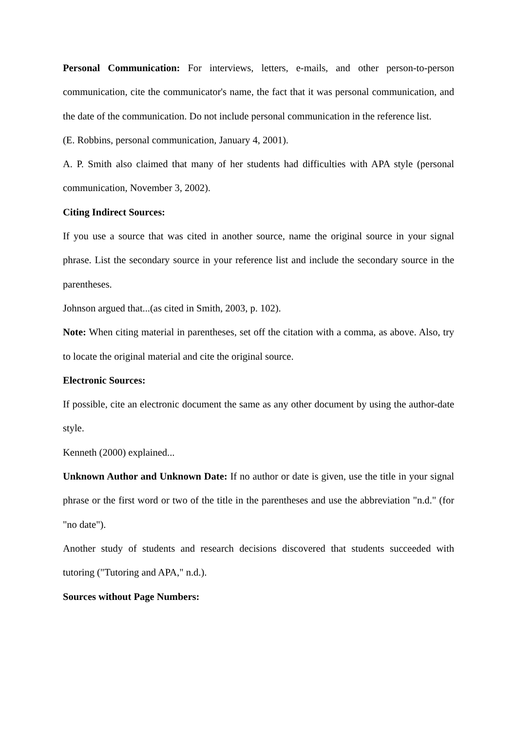Personal Communication: For interviews, letters, e-mails, and other person-to-person communication, cite the communicator's name, the fact that it was personal communication, and the date of the communication. Do not include personal communication in the reference list.
(E. Robbins, personal communication, January 4, 2001).
A. P. Smith also claimed that many of her students had difficulties with APA style (personal communication, November 3, 2002).
Citing Indirect Sources:
If you use a source that was cited in another source, name the original source in your signal phrase. List the secondary source in your reference list and include the secondary source in the parentheses.
Johnson argued that...(as cited in Smith, 2003, p. 102).
Note: When citing material in parentheses, set off the citation with a comma, as above. Also, try to locate the original material and cite the original source.
Electronic Sources:
If possible, cite an electronic document the same as any other document by using the author-date style.
Kenneth (2000) explained...
Unknown Author and Unknown Date: If no author or date is given, use the title in your signal phrase or the first word or two of the title in the parentheses and use the abbreviation "n.d." (for "no date").
Another study of students and research decisions discovered that students succeeded with tutoring ("Tutoring and APA," n.d.).
Sources without Page Numbers: